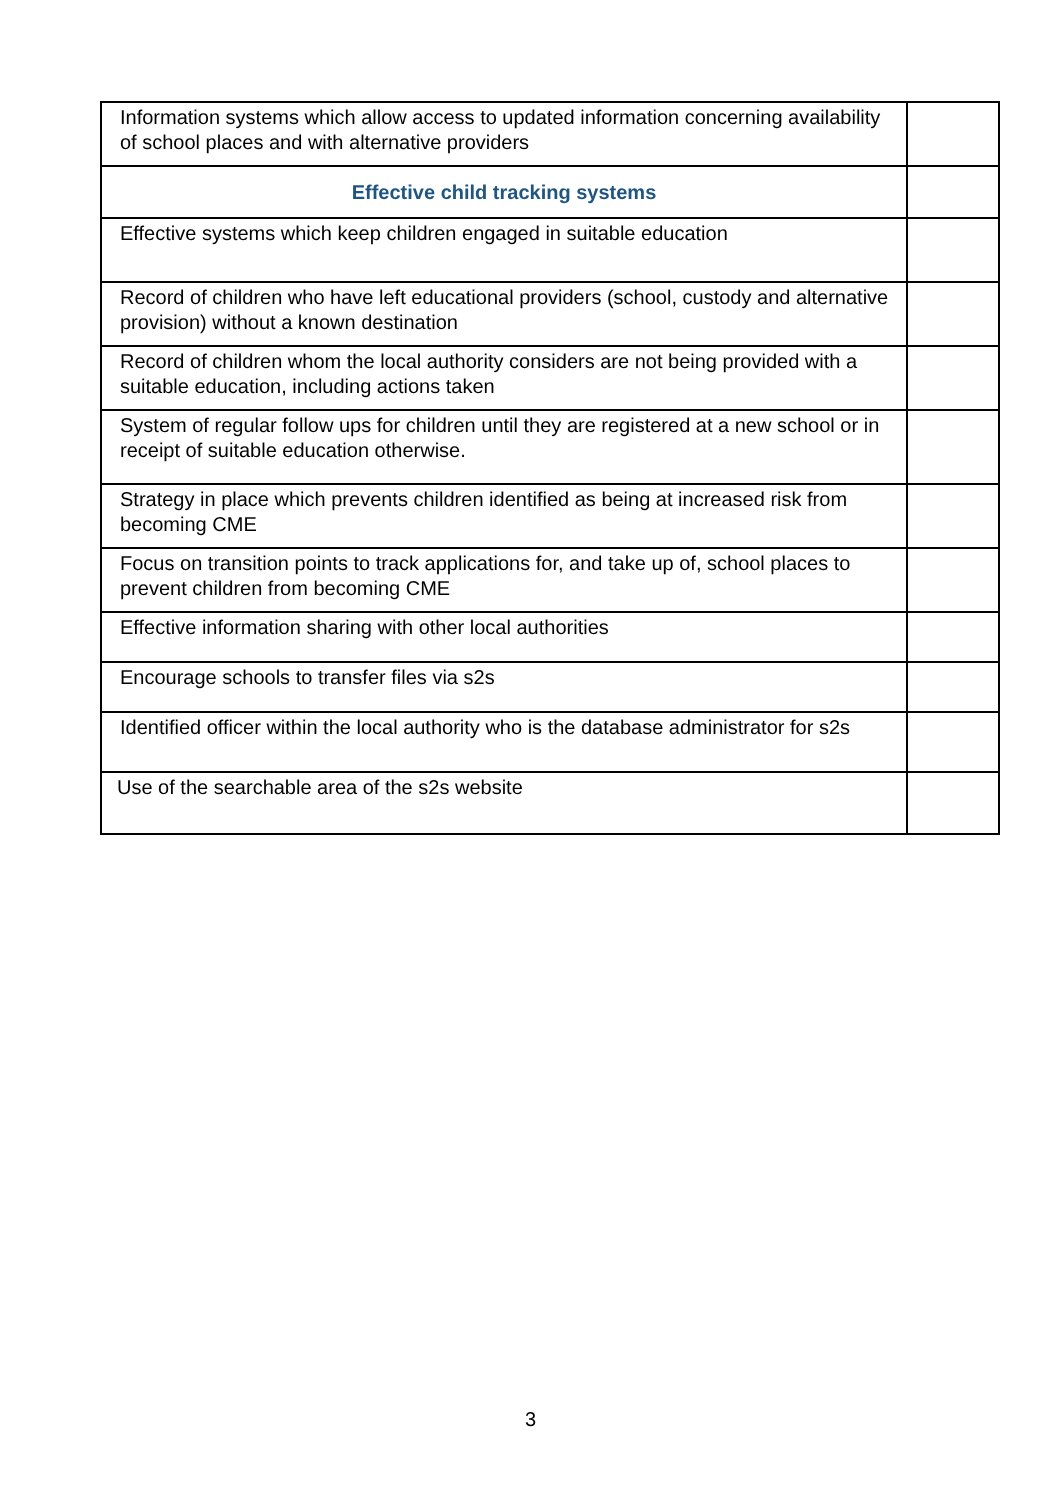| Information systems which allow access to updated information concerning availability of school places and with alternative providers | |
| Effective child tracking systems | |
| Effective systems which keep children engaged in suitable education | |
| Record of children who have left educational providers (school, custody and alternative provision) without a known destination | |
| Record of children whom the local authority considers are not being provided with a suitable education, including actions taken | |
| System of regular follow ups for children until they are registered at a new school or in receipt of suitable education otherwise. | |
| Strategy in place which prevents children identified as being at increased risk from becoming CME | |
| Focus on transition points to track applications for, and take up of, school places to prevent children from becoming CME | |
| Effective information sharing with other local authorities | |
| Encourage schools to transfer files via s2s | |
| Identified officer within the local authority who is the database administrator for s2s | |
| Use of the searchable area of the s2s website | |
3